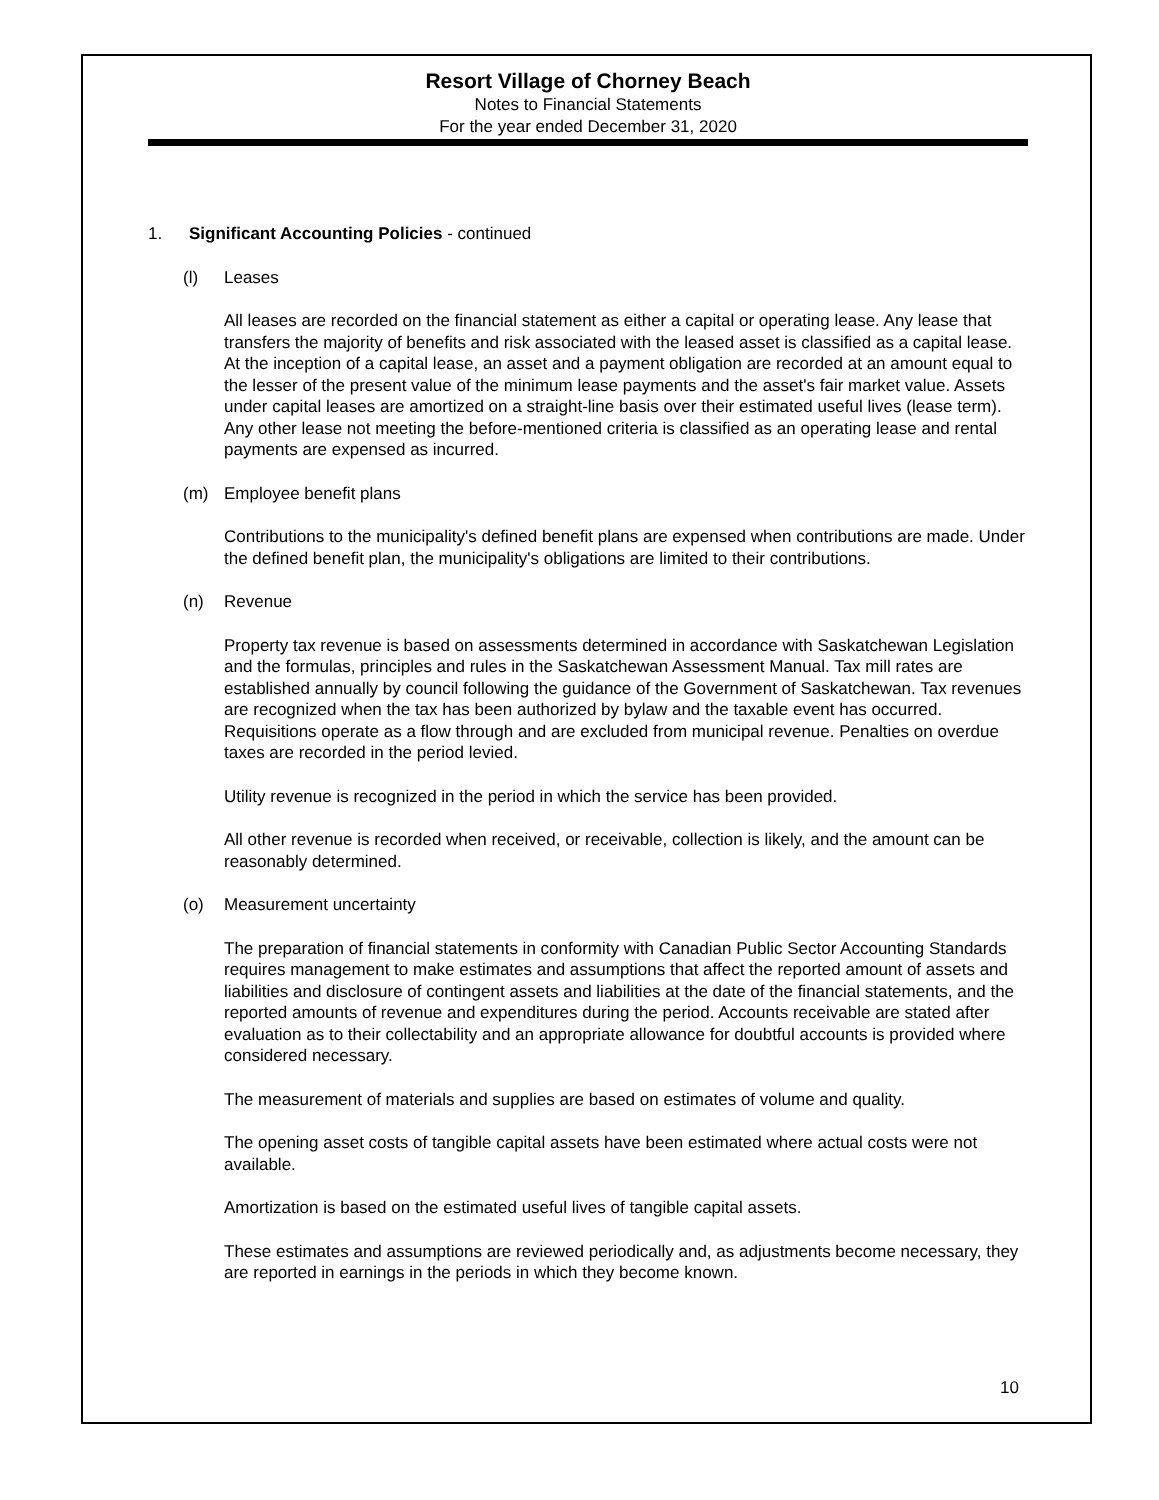Resort Village of Chorney Beach
Notes to Financial Statements
For the year ended December 31, 2020
1. Significant Accounting Policies - continued
(l) Leases
All leases are recorded on the financial statement as either a capital or operating lease. Any lease that transfers the majority of benefits and risk associated with the leased asset is classified as a capital lease. At the inception of a capital lease, an asset and a payment obligation are recorded at an amount equal to the lesser of the present value of the minimum lease payments and the asset's fair market value. Assets under capital leases are amortized on a straight-line basis over their estimated useful lives (lease term). Any other lease not meeting the before-mentioned criteria is classified as an operating lease and rental payments are expensed as incurred.
(m) Employee benefit plans
Contributions to the municipality's defined benefit plans are expensed when contributions are made. Under the defined benefit plan, the municipality's obligations are limited to their contributions.
(n) Revenue
Property tax revenue is based on assessments determined in accordance with Saskatchewan Legislation and the formulas, principles and rules in the Saskatchewan Assessment Manual. Tax mill rates are established annually by council following the guidance of the Government of Saskatchewan. Tax revenues are recognized when the tax has been authorized by bylaw and the taxable event has occurred. Requisitions operate as a flow through and are excluded from municipal revenue. Penalties on overdue taxes are recorded in the period levied.
Utility revenue is recognized in the period in which the service has been provided.
All other revenue is recorded when received, or receivable, collection is likely, and the amount can be reasonably determined.
(o) Measurement uncertainty
The preparation of financial statements in conformity with Canadian Public Sector Accounting Standards requires management to make estimates and assumptions that affect the reported amount of assets and liabilities and disclosure of contingent assets and liabilities at the date of the financial statements, and the reported amounts of revenue and expenditures during the period. Accounts receivable are stated after evaluation as to their collectability and an appropriate allowance for doubtful accounts is provided where considered necessary.
The measurement of materials and supplies are based on estimates of volume and quality.
The opening asset costs of tangible capital assets have been estimated where actual costs were not available.
Amortization is based on the estimated useful lives of tangible capital assets.
These estimates and assumptions are reviewed periodically and, as adjustments become necessary, they are reported in earnings in the periods in which they become known.
10